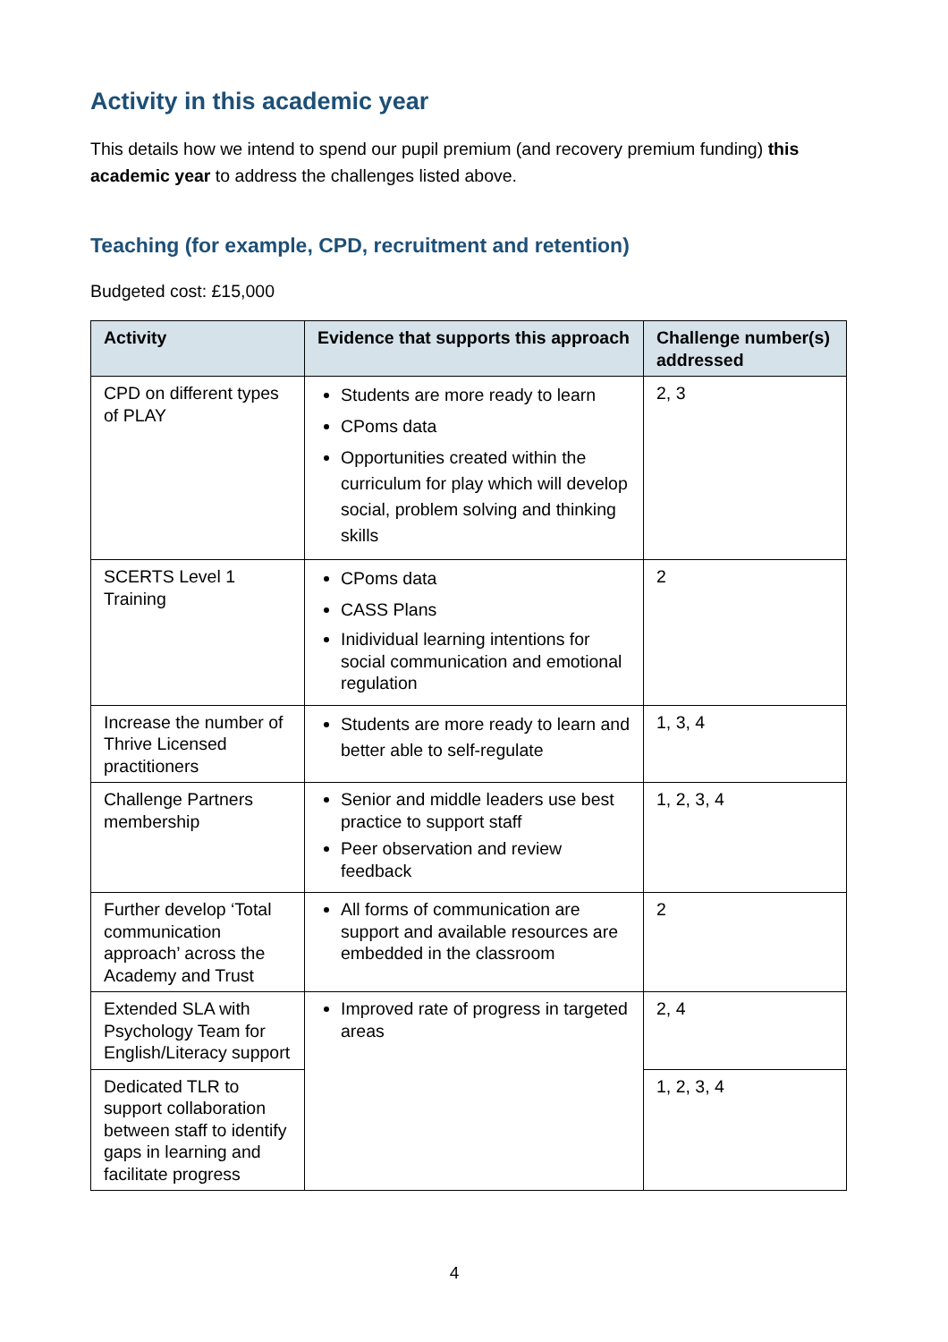Activity in this academic year
This details how we intend to spend our pupil premium (and recovery premium funding) this academic year to address the challenges listed above.
Teaching (for example, CPD, recruitment and retention)
Budgeted cost: £15,000
| Activity | Evidence that supports this approach | Challenge number(s) addressed |
| --- | --- | --- |
| CPD on different types of PLAY | Students are more ready to learn CPoms data Opportunities created within the curriculum for play which will develop social, problem solving and thinking skills | 2, 3 |
| SCERTS Level 1 Training | CPoms data CASS Plans Inidividual learning intentions for social communication and emotional regulation | 2 |
| Increase the number of Thrive Licensed practitioners | Students are more ready to learn and better able to self-regulate | 1, 3, 4 |
| Challenge Partners membership | Senior and middle leaders use best practice to support staff Peer observation and review feedback | 1, 2, 3, 4 |
| Further develop ‘Total communication approach’ across the Academy and Trust | All forms of communication are support and available resources are embedded in the classroom | 2 |
| Extended SLA with Psychology Team for English/Literacy support | Improved rate of progress in targeted areas | 2, 4 |
| Dedicated TLR to support collaboration between staff to identify gaps in learning and facilitate progress | | 1, 2, 3, 4 |
4